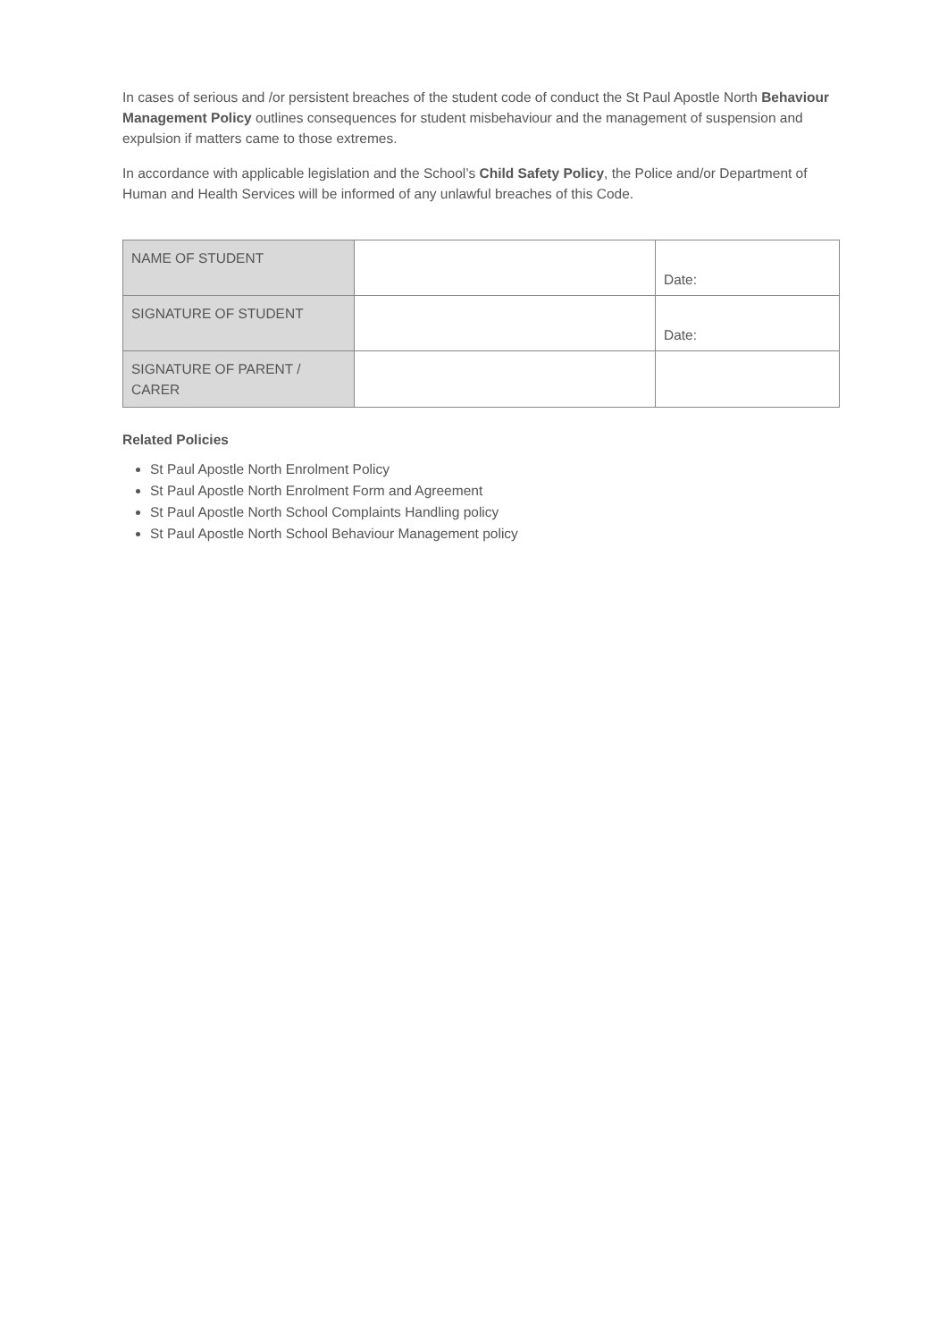In cases of serious and /or persistent breaches of the student code of conduct the St Paul Apostle North Behaviour Management Policy outlines consequences for student misbehaviour and the management of suspension and expulsion if matters came to those extremes.
In accordance with applicable legislation and the School’s Child Safety Policy, the Police and/or Department of Human and Health Services will be informed of any unlawful breaches of this Code.
| NAME OF STUDENT | | Date: |
| SIGNATURE OF STUDENT | | Date: |
| SIGNATURE OF PARENT / CARER | | |
Related Policies
St Paul Apostle North Enrolment Policy
St Paul Apostle North Enrolment Form and Agreement
St Paul Apostle North School Complaints Handling policy
St Paul Apostle North School Behaviour Management policy